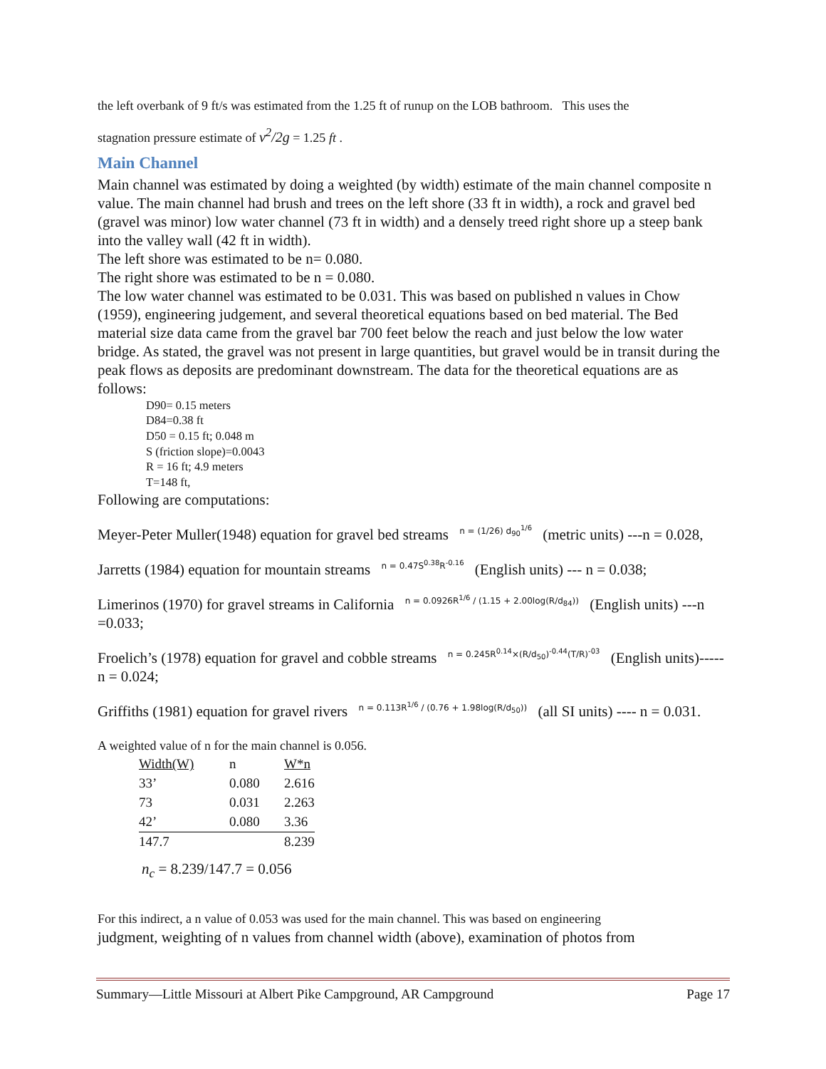the left overbank of 9 ft/s was estimated from the 1.25 ft of runup on the LOB bathroom. This uses the
stagnation pressure estimate of v<sup>2</sup>/2g = 1.25 ft .
Main Channel
Main channel was estimated by doing a weighted (by width) estimate of the main channel composite n value. The main channel had brush and trees on the left shore (33 ft in width), a rock and gravel bed (gravel was minor) low water channel (73 ft in width) and a densely treed right shore up a steep bank into the valley wall (42 ft in width).
The left shore was estimated to be n= 0.080.
The right shore was estimated to be n = 0.080.
The low water channel was estimated to be 0.031. This was based on published n values in Chow (1959), engineering judgement, and several theoretical equations based on bed material. The Bed material size data came from the gravel bar 700 feet below the reach and just below the low water bridge. As stated, the gravel was not present in large quantities, but gravel would be in transit during the peak flows as deposits are predominant downstream. The data for the theoretical equations are as follows:
D90= 0.15 meters
D84=0.38 ft
D50 = 0.15 ft; 0.048 m
S (friction slope)=0.0043
R = 16 ft; 4.9 meters
T=148 ft,
Following are computations:
Meyer-Peter Muller(1948) equation for gravel bed streams n = (1/26) d<sub>90</sub><sup>1/6</sup> (metric units) ---n = 0.028,
Jarretts (1984) equation for mountain streams n = 0.47S<sup>0.38</sup>R<sup>-0.16</sup> (English units) --- n = 0.038;
Limerinos (1970) for gravel streams in California n = 0.0926R<sup>1/6</sup> / (1.15 + 2.00log(R/d<sub>84</sub>)) (English units) ---n =0.033;
Froelich’s (1978) equation for gravel and cobble streams n = 0.245R<sup>0.14</sup>×(R/d<sub>50</sub>)<sup>-0.44</sup>(T/R)<sup>-03</sup> (English units)----- n = 0.024;
Griffiths (1981) equation for gravel rivers n = 0.113R<sup>1/6</sup> / (0.76 + 1.98log(R/d<sub>50</sub>)) (all SI units) ---- n = 0.031.
A weighted value of n for the main channel is 0.056.
| Width(W) | n | W*n |
| --- | --- | --- |
| 33’ | 0.080 | 2.616 |
| 73 | 0.031 | 2.263 |
| 42’ | 0.080 | 3.36 |
| 147.7 | | 8.239 |
n<sub>c</sub> = 8.239/147.7 = 0.056
For this indirect, a n value of 0.053 was used for the main channel. This was based on engineering
judgment, weighting of n values from channel width (above), examination of photos from
Summary—Little Missouri at Albert Pike Campground, AR Campground Page 17